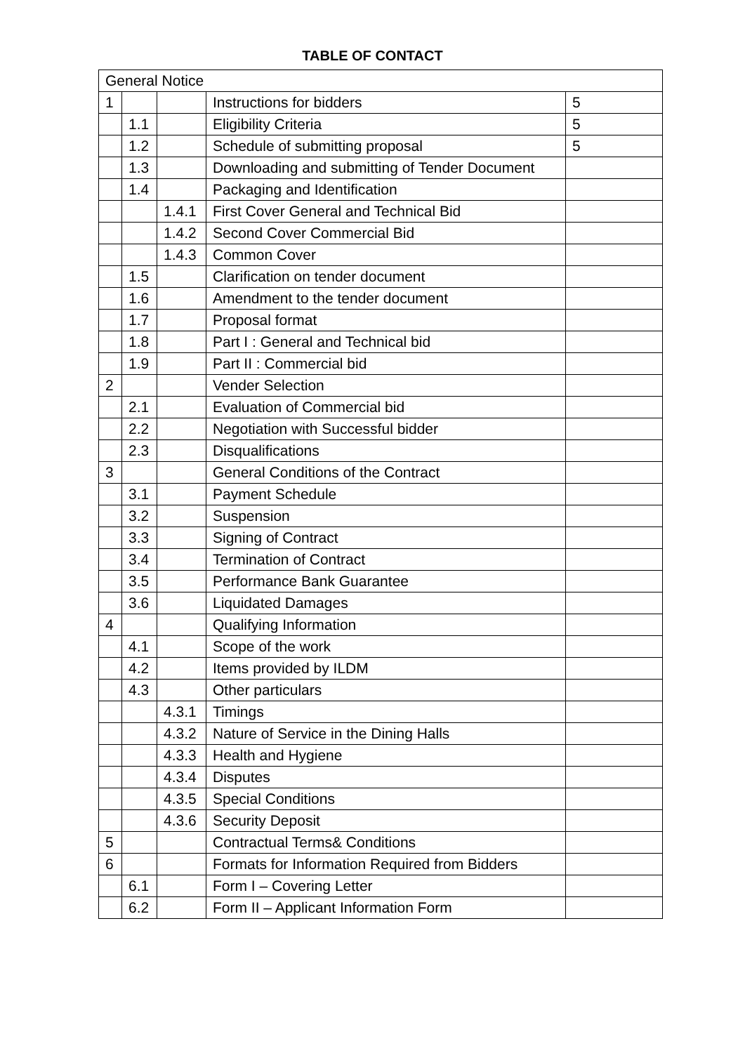TABLE OF CONTACT
| General Notice | | | | |
| 1 | | | Instructions for bidders | 5 |
| | 1.1 | | Eligibility Criteria | 5 |
| | 1.2 | | Schedule of submitting proposal | 5 |
| | 1.3 | | Downloading and submitting of Tender Document | |
| | 1.4 | | Packaging and Identification | |
| | | 1.4.1 | First Cover General and Technical Bid | |
| | | 1.4.2 | Second Cover Commercial Bid | |
| | | 1.4.3 | Common Cover | |
| | 1.5 | | Clarification on tender document | |
| | 1.6 | | Amendment to the tender document | |
| | 1.7 | | Proposal format | |
| | 1.8 | | Part I : General and Technical bid | |
| | 1.9 | | Part II : Commercial bid | |
| 2 | | | Vender Selection | |
| | 2.1 | | Evaluation of Commercial bid | |
| | 2.2 | | Negotiation with Successful bidder | |
| | 2.3 | | Disqualifications | |
| 3 | | | General Conditions of the Contract | |
| | 3.1 | | Payment Schedule | |
| | 3.2 | | Suspension | |
| | 3.3 | | Signing of Contract | |
| | 3.4 | | Termination of Contract | |
| | 3.5 | | Performance Bank Guarantee | |
| | 3.6 | | Liquidated Damages | |
| 4 | | | Qualifying Information | |
| | 4.1 | | Scope of the work | |
| | 4.2 | | Items provided by ILDM | |
| | 4.3 | | Other particulars | |
| | | 4.3.1 | Timings | |
| | | 4.3.2 | Nature of Service in the Dining Halls | |
| | | 4.3.3 | Health and Hygiene | |
| | | 4.3.4 | Disputes | |
| | | 4.3.5 | Special Conditions | |
| | | 4.3.6 | Security Deposit | |
| 5 | | | Contractual Terms& Conditions | |
| 6 | | | Formats for Information Required from Bidders | |
| | 6.1 | | Form I – Covering Letter | |
| | 6.2 | | Form II – Applicant Information Form | |